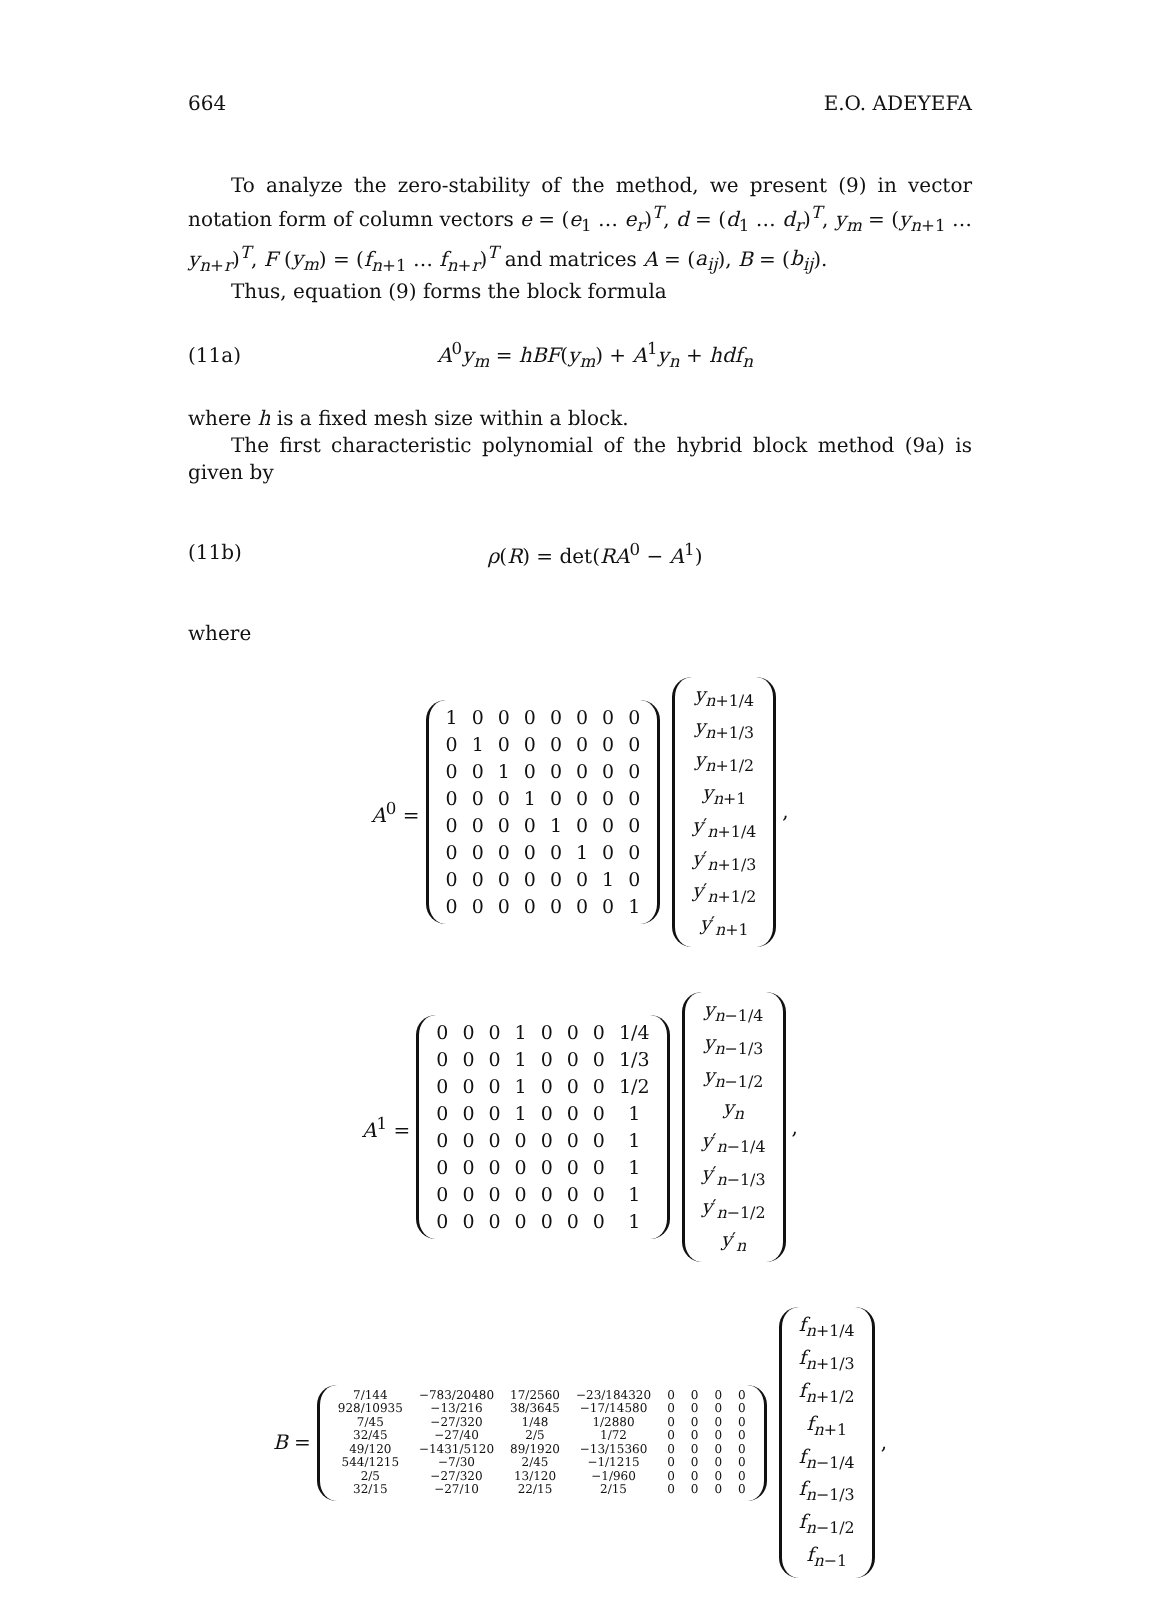664 E.O. ADEYEFA
To analyze the zero-stability of the method, we present (9) in vector notation form of column vectors e = (e<sub>1</sub> … e<sub>r</sub>)<sup>T</sup>, d = (d<sub>1</sub> … d<sub>r</sub>)<sup>T</sup>, y<sub>m</sub> = (y<sub>n+1</sub> … y<sub>n+r</sub>)<sup>T</sup>, F (y<sub>m</sub>) = (f<sub>n+1</sub> … f<sub>n+r</sub>)<sup>T</sup> and matrices A = (a<sub>ij</sub>), B = (b<sub>ij</sub>).
Thus, equation (9) forms the block formula
(11a) A<sup>0</sup>y<sub>m</sub> = hBF(y<sub>m</sub>) + A<sup>1</sup>y<sub>n</sub> + hdf<sub>n</sub>
where h is a fixed mesh size within a block.
The first characteristic polynomial of the hybrid block method (9a) is given by
(11b) ρ(R) = det(RA<sup>0</sup> − A<sup>1</sup>)
where
A<sup>0</sup> =
| 1 | 0 | 0 | 0 | 0 | 0 | 0 | 0 |
| 0 | 1 | 0 | 0 | 0 | 0 | 0 | 0 |
| 0 | 0 | 1 | 0 | 0 | 0 | 0 | 0 |
| 0 | 0 | 0 | 1 | 0 | 0 | 0 | 0 |
| 0 | 0 | 0 | 0 | 1 | 0 | 0 | 0 |
| 0 | 0 | 0 | 0 | 0 | 1 | 0 | 0 |
| 0 | 0 | 0 | 0 | 0 | 0 | 1 | 0 |
| 0 | 0 | 0 | 0 | 0 | 0 | 0 | 1 |
| y<sub>n+1/4</sub> |
| y<sub>n+1/3</sub> |
| y<sub>n+1/2</sub> |
| y<sub>n+1</sub> |
| y ′<sub>n+1/4</sub> |
| y ′<sub>n+1/3</sub> |
| y ′<sub>n+1/2</sub> |
| y ′<sub>n+1</sub> |
,
A<sup>1</sup> =
| 0 | 0 | 0 | 1 | 0 | 0 | 0 | 1/4 |
| 0 | 0 | 0 | 1 | 0 | 0 | 0 | 1/3 |
| 0 | 0 | 0 | 1 | 0 | 0 | 0 | 1/2 |
| 0 | 0 | 0 | 1 | 0 | 0 | 0 | 1 |
| 0 | 0 | 0 | 0 | 0 | 0 | 0 | 1 |
| 0 | 0 | 0 | 0 | 0 | 0 | 0 | 1 |
| 0 | 0 | 0 | 0 | 0 | 0 | 0 | 1 |
| 0 | 0 | 0 | 0 | 0 | 0 | 0 | 1 |
| y<sub>n−1/4</sub> |
| y<sub>n−1/3</sub> |
| y<sub>n−1/2</sub> |
| y<sub>n</sub> |
| y ′<sub>n−1/4</sub> |
| y ′<sub>n−1/3</sub> |
| y ′<sub>n−1/2</sub> |
| y ′<sub>n</sub> |
,
B =
| 7/144 | −783/20480 | 17/2560 | −23/184320 | 0 | 0 | 0 | 0 |
| 928/10935 | −13/216 | 38/3645 | −17/14580 | 0 | 0 | 0 | 0 |
| 7/45 | −27/320 | 1/48 | 1/2880 | 0 | 0 | 0 | 0 |
| 32/45 | −27/40 | 2/5 | 1/72 | 0 | 0 | 0 | 0 |
| 49/120 | −1431/5120 | 89/1920 | −13/15360 | 0 | 0 | 0 | 0 |
| 544/1215 | −7/30 | 2/45 | −1/1215 | 0 | 0 | 0 | 0 |
| 2/5 | −27/320 | 13/120 | −1/960 | 0 | 0 | 0 | 0 |
| 32/15 | −27/10 | 22/15 | 2/15 | 0 | 0 | 0 | 0 |
| f<sub>n+1/4</sub> |
| f<sub>n+1/3</sub> |
| f<sub>n+1/2</sub> |
| f<sub>n+1</sub> |
| f<sub>n−1/4</sub> |
| f<sub>n−1/3</sub> |
| f<sub>n−1/2</sub> |
| f<sub>n−1</sub> |
,